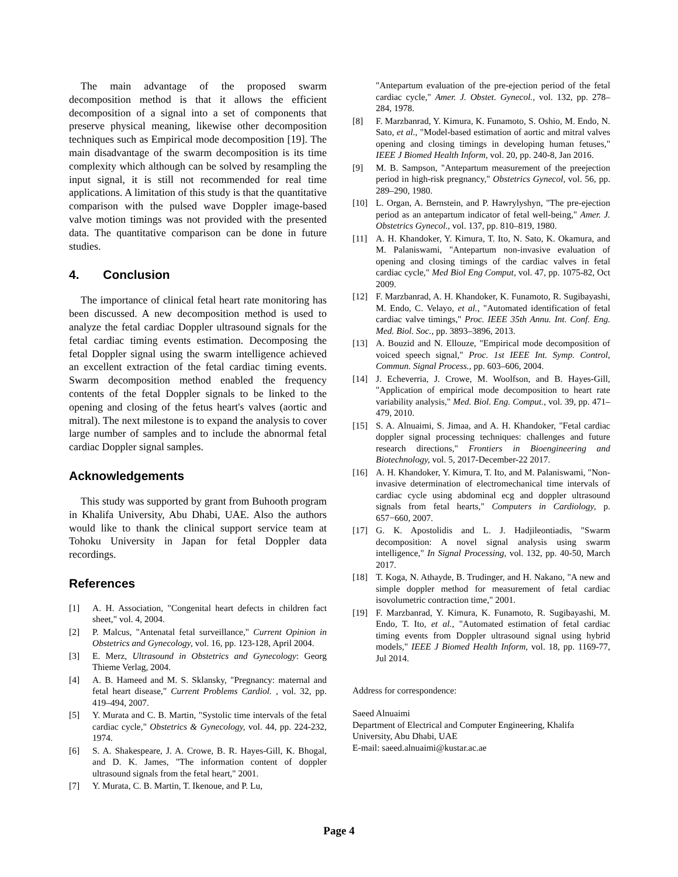The main advantage of the proposed swarm decomposition method is that it allows the efficient decomposition of a signal into a set of components that preserve physical meaning, likewise other decomposition techniques such as Empirical mode decomposition [19]. The main disadvantage of the swarm decomposition is its time complexity which although can be solved by resampling the input signal, it is still not recommended for real time applications. A limitation of this study is that the quantitative comparison with the pulsed wave Doppler image-based valve motion timings was not provided with the presented data. The quantitative comparison can be done in future studies.
4. Conclusion
The importance of clinical fetal heart rate monitoring has been discussed. A new decomposition method is used to analyze the fetal cardiac Doppler ultrasound signals for the fetal cardiac timing events estimation. Decomposing the fetal Doppler signal using the swarm intelligence achieved an excellent extraction of the fetal cardiac timing events. Swarm decomposition method enabled the frequency contents of the fetal Doppler signals to be linked to the opening and closing of the fetus heart's valves (aortic and mitral). The next milestone is to expand the analysis to cover large number of samples and to include the abnormal fetal cardiac Doppler signal samples.
Acknowledgements
This study was supported by grant from Buhooth program in Khalifa University, Abu Dhabi, UAE. Also the authors would like to thank the clinical support service team at Tohoku University in Japan for fetal Doppler data recordings.
References
[1] A. H. Association, "Congenital heart defects in children fact sheet," vol. 4, 2004.
[2] P. Malcus, "Antenatal fetal surveillance," Current Opinion in Obstetrics and Gynecology, vol. 16, pp. 123-128, April 2004.
[3] E. Merz, Ultrasound in Obstetrics and Gynecology: Georg Thieme Verlag, 2004.
[4] A. B. Hameed and M. S. Sklansky, "Pregnancy: maternal and fetal heart disease," Current Problems Cardiol. , vol. 32, pp. 419–494, 2007.
[5] Y. Murata and C. B. Martin, "Systolic time intervals of the fetal cardiac cycle," Obstetrics & Gynecology, vol. 44, pp. 224-232, 1974.
[6] S. A. Shakespeare, J. A. Crowe, B. R. Hayes-Gill, K. Bhogal, and D. K. James, "The information content of doppler ultrasound signals from the fetal heart," 2001.
[7] Y. Murata, C. B. Martin, T. Ikenoue, and P. Lu,
"Antepartum evaluation of the pre-ejection period of the fetal cardiac cycle," Amer. J. Obstet. Gynecol., vol. 132, pp. 278–284, 1978.
[8] F. Marzbanrad, Y. Kimura, K. Funamoto, S. Oshio, M. Endo, N. Sato, et al., "Model-based estimation of aortic and mitral valves opening and closing timings in developing human fetuses," IEEE J Biomed Health Inform, vol. 20, pp. 240-8, Jan 2016.
[9] M. B. Sampson, "Antepartum measurement of the preejection period in high-risk pregnancy," Obstetrics Gynecol, vol. 56, pp. 289–290, 1980.
[10] L. Organ, A. Bernstein, and P. Hawrylyshyn, "The pre-ejection period as an antepartum indicator of fetal well-being," Amer. J. Obstetrics Gynecol., vol. 137, pp. 810–819, 1980.
[11] A. H. Khandoker, Y. Kimura, T. Ito, N. Sato, K. Okamura, and M. Palaniswami, "Antepartum non-invasive evaluation of opening and closing timings of the cardiac valves in fetal cardiac cycle," Med Biol Eng Comput, vol. 47, pp. 1075-82, Oct 2009.
[12] F. Marzbanrad, A. H. Khandoker, K. Funamoto, R. Sugibayashi, M. Endo, C. Velayo, et al., "Automated identification of fetal cardiac valve timings," Proc. IEEE 35th Annu. Int. Conf. Eng. Med. Biol. Soc., pp. 3893–3896, 2013.
[13] A. Bouzid and N. Ellouze, "Empirical mode decomposition of voiced speech signal," Proc. 1st IEEE Int. Symp. Control, Commun. Signal Process., pp. 603–606, 2004.
[14] J. Echeverria, J. Crowe, M. Woolfson, and B. Hayes-Gill, "Application of empirical mode decomposition to heart rate variability analysis," Med. Biol. Eng. Comput., vol. 39, pp. 471–479, 2010.
[15] S. A. Alnuaimi, S. Jimaa, and A. H. Khandoker, "Fetal cardiac doppler signal processing techniques: challenges and future research directions," Frontiers in Bioengineering and Biotechnology, vol. 5, 2017-December-22 2017.
[16] A. H. Khandoker, Y. Kimura, T. Ito, and M. Palaniswami, "Non-invasive determination of electromechanical time intervals of cardiac cycle using abdominal ecg and doppler ultrasound signals from fetal hearts," Computers in Cardiology, p. 657−660, 2007.
[17] G. K. Apostolidis and L. J. Hadjileontiadis, "Swarm decomposition: A novel signal analysis using swarm intelligence," In Signal Processing, vol. 132, pp. 40-50, March 2017.
[18] T. Koga, N. Athayde, B. Trudinger, and H. Nakano, "A new and simple doppler method for measurement of fetal cardiac isovolumetric contraction time," 2001.
[19] F. Marzbanrad, Y. Kimura, K. Funamoto, R. Sugibayashi, M. Endo, T. Ito, et al., "Automated estimation of fetal cardiac timing events from Doppler ultrasound signal using hybrid models," IEEE J Biomed Health Inform, vol. 18, pp. 1169-77, Jul 2014.
Address for correspondence:
Saeed Alnuaimi
Department of Electrical and Computer Engineering, Khalifa University, Abu Dhabi, UAE
E-mail: saeed.alnuaimi@kustar.ac.ae
Page 4